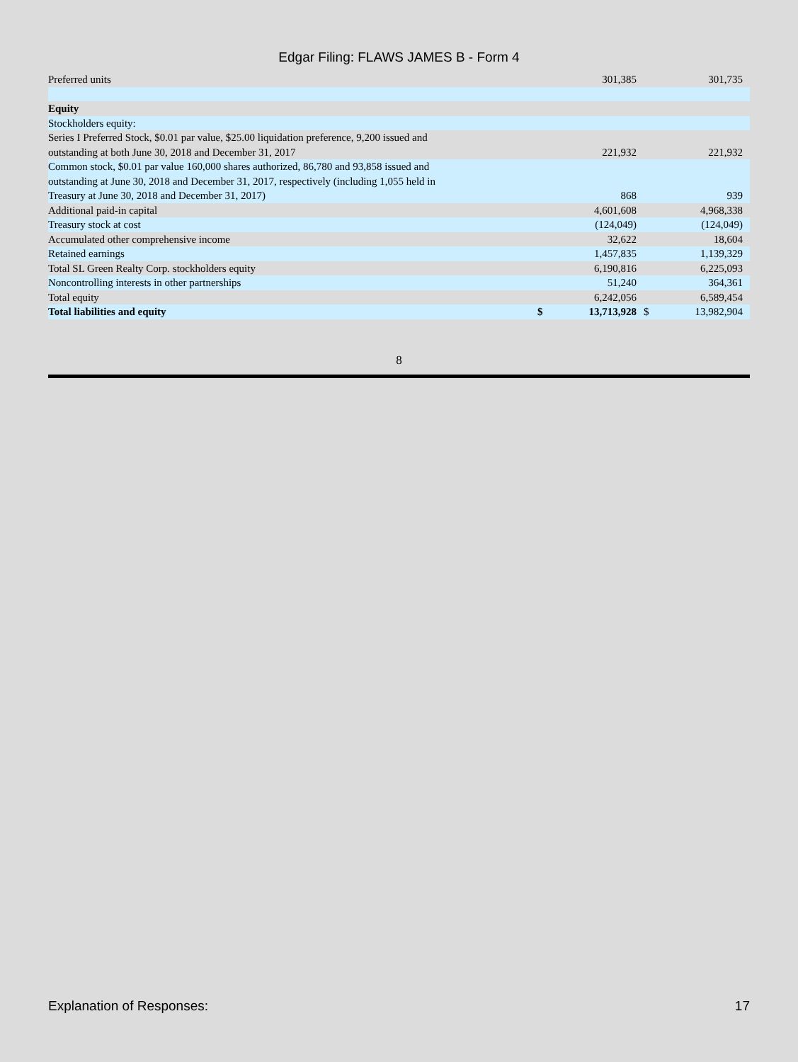Edgar Filing: FLAWS JAMES B - Form 4
| Preferred units | | 301,385 | | 301,735 |
| Equity | | | | |
| Stockholders equity: | | | | |
| Series I Preferred Stock, $0.01 par value, $25.00 liquidation preference, 9,200 issued and outstanding at both June 30, 2018 and December 31, 2017 | | 221,932 | | 221,932 |
| Common stock, $0.01 par value 160,000 shares authorized, 86,780 and 93,858 issued and outstanding at June 30, 2018 and December 31, 2017, respectively (including 1,055 held in Treasury at June 30, 2018 and December 31, 2017) | | 868 | | 939 |
| Additional paid-in capital | | 4,601,608 | | 4,968,338 |
| Treasury stock at cost | | (124,049) | | (124,049) |
| Accumulated other comprehensive income | | 32,622 | | 18,604 |
| Retained earnings | | 1,457,835 | | 1,139,329 |
| Total SL Green Realty Corp. stockholders equity | | 6,190,816 | | 6,225,093 |
| Noncontrolling interests in other partnerships | | 51,240 | | 364,361 |
| Total equity | | 6,242,056 | | 6,589,454 |
| Total liabilities and equity | $ | 13,713,928 | $ | 13,982,904 |
8
Explanation of Responses: 17